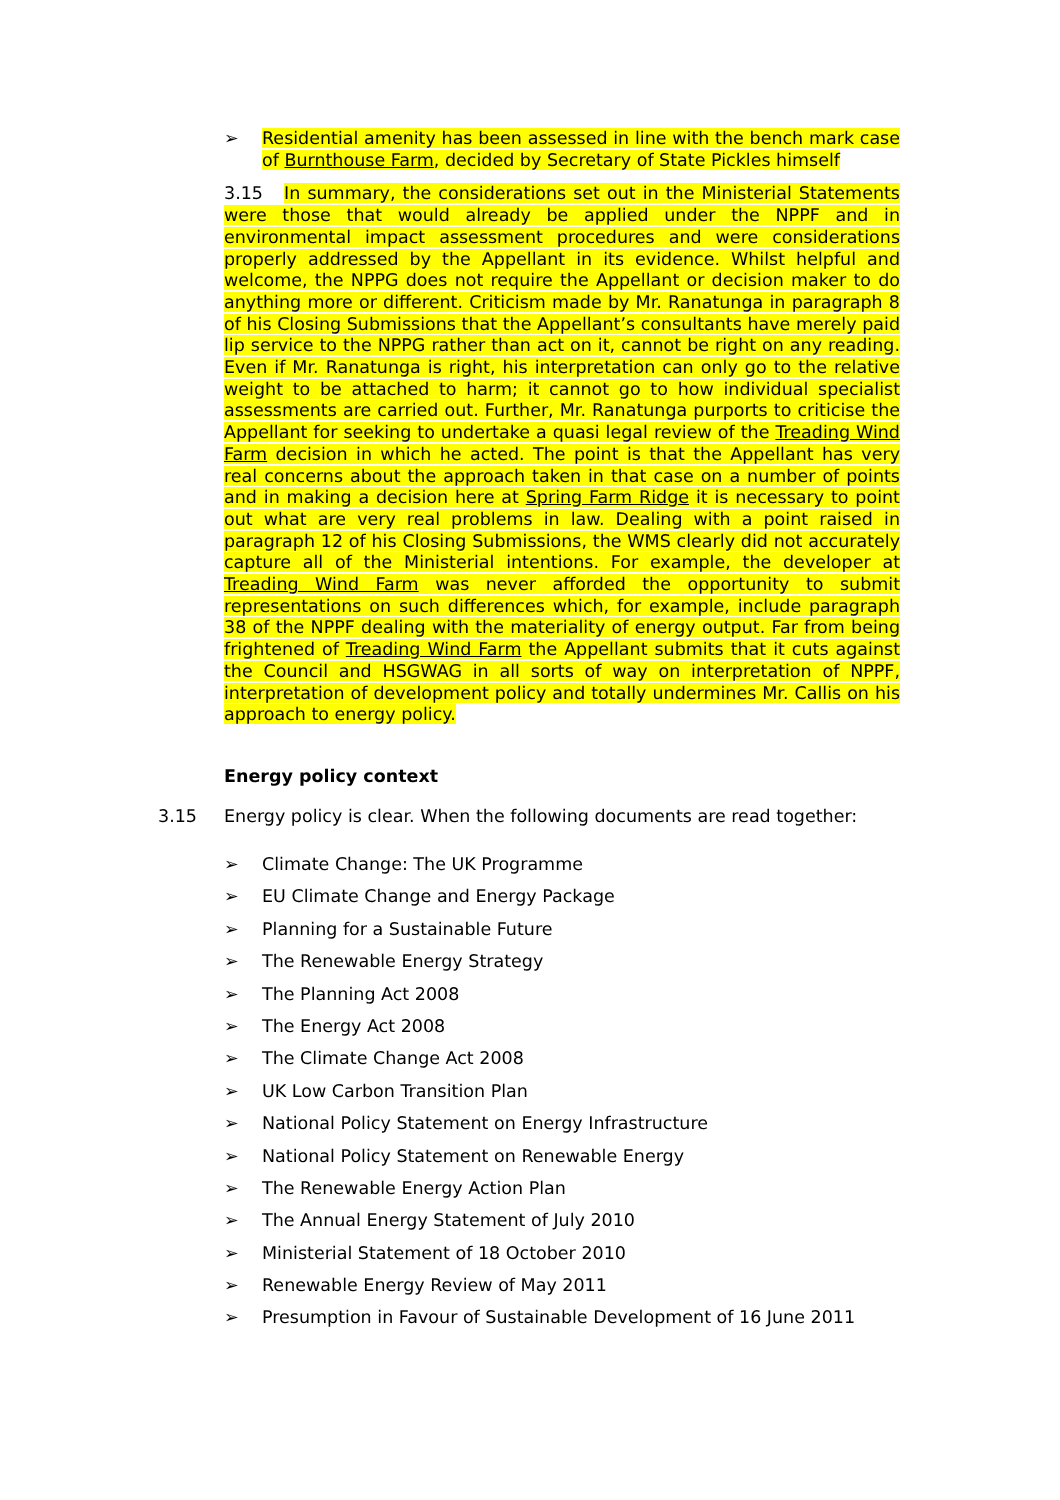➢
Residential amenity has been assessed in line with the bench mark case of Burnthouse Farm, decided by Secretary of State Pickles himself
3.15 In summary, the considerations set out in the Ministerial Statements were those that would already be applied under the NPPF and in environmental impact assessment procedures and were considerations properly addressed by the Appellant in its evidence. Whilst helpful and welcome, the NPPG does not require the Appellant or decision maker to do anything more or different. Criticism made by Mr. Ranatunga in paragraph 8 of his Closing Submissions that the Appellant’s consultants have merely paid lip service to the NPPG rather than act on it, cannot be right on any reading. Even if Mr. Ranatunga is right, his interpretation can only go to the relative weight to be attached to harm; it cannot go to how individual specialist assessments are carried out. Further, Mr. Ranatunga purports to criticise the Appellant for seeking to undertake a quasi legal review of the Treading Wind Farm decision in which he acted. The point is that the Appellant has very real concerns about the approach taken in that case on a number of points and in making a decision here at Spring Farm Ridge it is necessary to point out what are very real problems in law. Dealing with a point raised in paragraph 12 of his Closing Submissions, the WMS clearly did not accurately capture all of the Ministerial intentions. For example, the developer at Treading Wind Farm was never afforded the opportunity to submit representations on such differences which, for example, include paragraph 38 of the NPPF dealing with the materiality of energy output. Far from being frightened of Treading Wind Farm the Appellant submits that it cuts against the Council and HSGWAG in all sorts of way on interpretation of NPPF, interpretation of development policy and totally undermines Mr. Callis on his approach to energy policy.
Energy policy context
3.15 Energy policy is clear. When the following documents are read together:
➢ Climate Change: The UK Programme
➢ EU Climate Change and Energy Package
➢ Planning for a Sustainable Future
➢ The Renewable Energy Strategy
➢ The Planning Act 2008
➢ The Energy Act 2008
➢ The Climate Change Act 2008
➢ UK Low Carbon Transition Plan
➢ National Policy Statement on Energy Infrastructure
➢ National Policy Statement on Renewable Energy
➢ The Renewable Energy Action Plan
➢ The Annual Energy Statement of July 2010
➢ Ministerial Statement of 18 October 2010
➢ Renewable Energy Review of May 2011
➢ Presumption in Favour of Sustainable Development of 16 June 2011